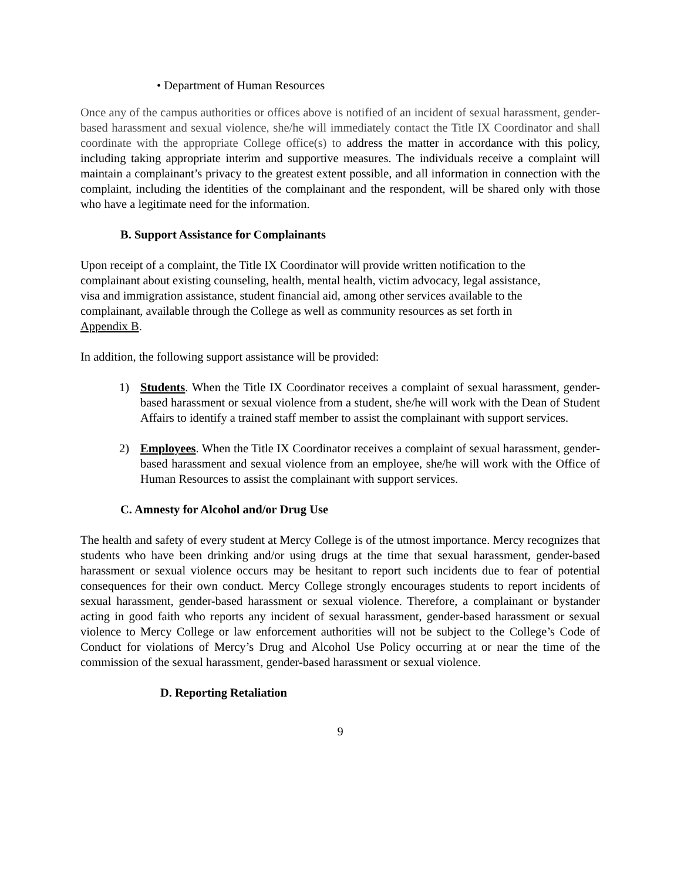• Department of Human Resources
Once any of the campus authorities or offices above is notified of an incident of sexual harassment, gender-based harassment and sexual violence, she/he will immediately contact the Title IX Coordinator and shall coordinate with the appropriate College office(s) to address the matter in accordance with this policy, including taking appropriate interim and supportive measures. The individuals receive a complaint will maintain a complainant’s privacy to the greatest extent possible, and all information in connection with the complaint, including the identities of the complainant and the respondent, will be shared only with those who have a legitimate need for the information.
B. Support Assistance for Complainants
Upon receipt of a complaint, the Title IX Coordinator will provide written notification to the complainant about existing counseling, health, mental health, victim advocacy, legal assistance, visa and immigration assistance, student financial aid, among other services available to the complainant, available through the College as well as community resources as set forth in Appendix B.
In addition, the following support assistance will be provided:
1) Students. When the Title IX Coordinator receives a complaint of sexual harassment, gender-based harassment or sexual violence from a student, she/he will work with the Dean of Student Affairs to identify a trained staff member to assist the complainant with support services.
2) Employees. When the Title IX Coordinator receives a complaint of sexual harassment, gender-based harassment and sexual violence from an employee, she/he will work with the Office of Human Resources to assist the complainant with support services.
C. Amnesty for Alcohol and/or Drug Use
The health and safety of every student at Mercy College is of the utmost importance. Mercy recognizes that students who have been drinking and/or using drugs at the time that sexual harassment, gender-based harassment or sexual violence occurs may be hesitant to report such incidents due to fear of potential consequences for their own conduct. Mercy College strongly encourages students to report incidents of sexual harassment, gender-based harassment or sexual violence. Therefore, a complainant or bystander acting in good faith who reports any incident of sexual harassment, gender-based harassment or sexual violence to Mercy College or law enforcement authorities will not be subject to the College’s Code of Conduct for violations of Mercy’s Drug and Alcohol Use Policy occurring at or near the time of the commission of the sexual harassment, gender-based harassment or sexual violence.
D. Reporting Retaliation
9